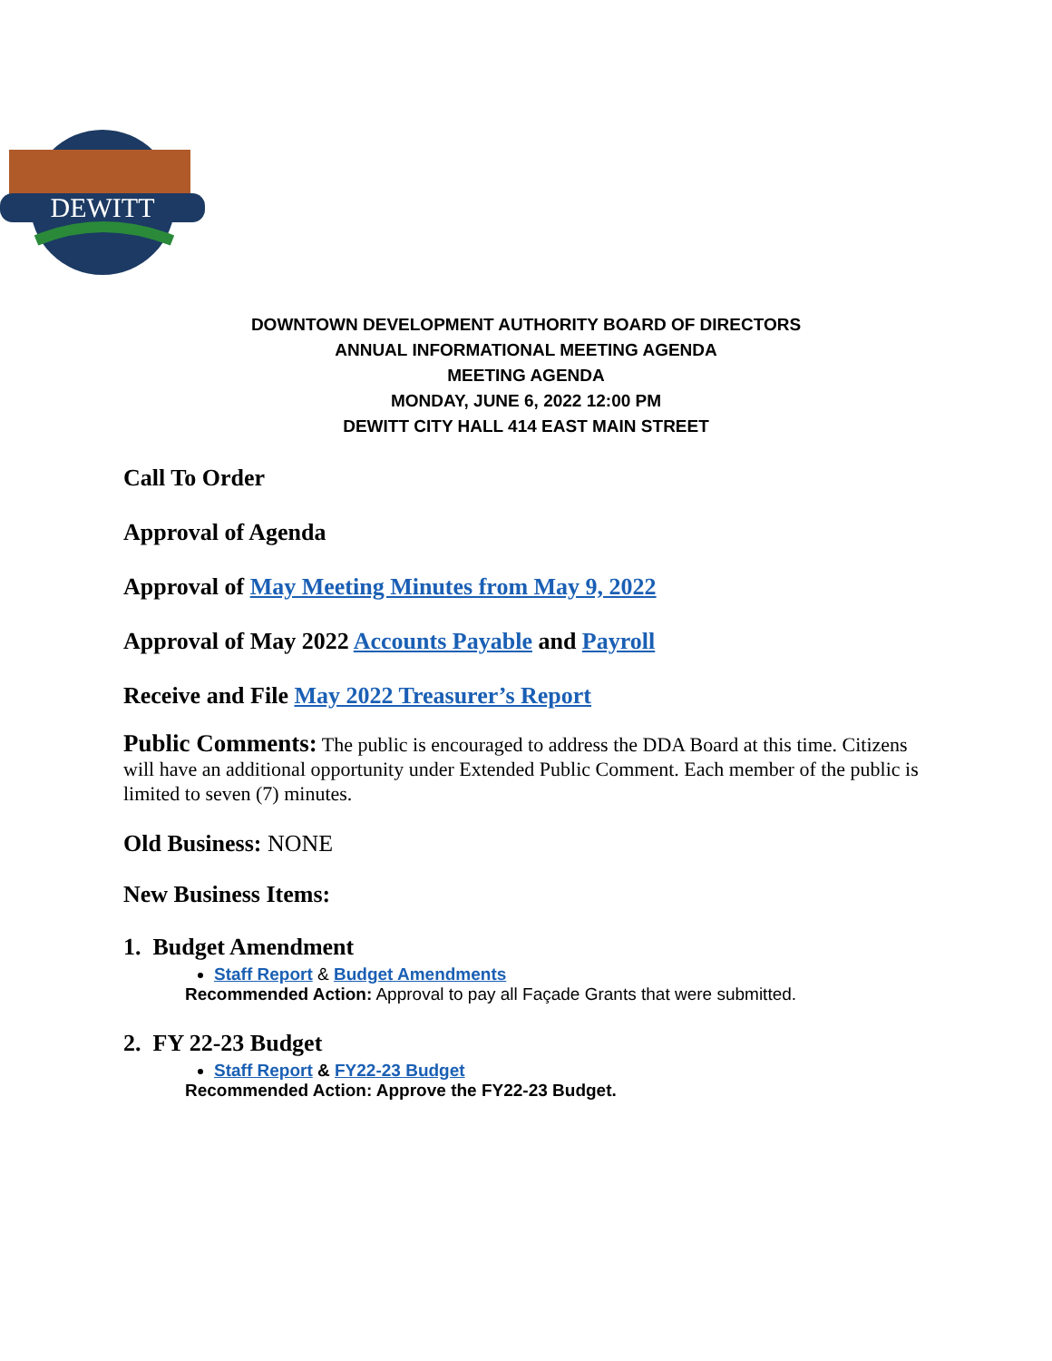DEWITT
DOWNTOWN DEVELOPMENT AUTHORITY BOARD OF DIRECTORS
ANNUAL INFORMATIONAL MEETING AGENDA
MEETING AGENDA
MONDAY, JUNE 6, 2022 12:00 PM
DEWITT CITY HALL 414 EAST MAIN STREET
Call To Order
Approval of Agenda
Approval of May Meeting Minutes from May 9, 2022
Approval of May 2022 Accounts Payable and Payroll
Receive and File May 2022 Treasurer’s Report
Public Comments: The public is encouraged to address the DDA Board at this time. Citizens will have an additional opportunity under Extended Public Comment. Each member of the public is limited to seven (7) minutes.
Old Business: NONE
New Business Items:
1. Budget Amendment
Staff Report & Budget Amendments
Recommended Action: Approval to pay all Façade Grants that were submitted.
2. FY 22-23 Budget
Staff Report & FY22-23 Budget
Recommended Action: Approve the FY22-23 Budget.